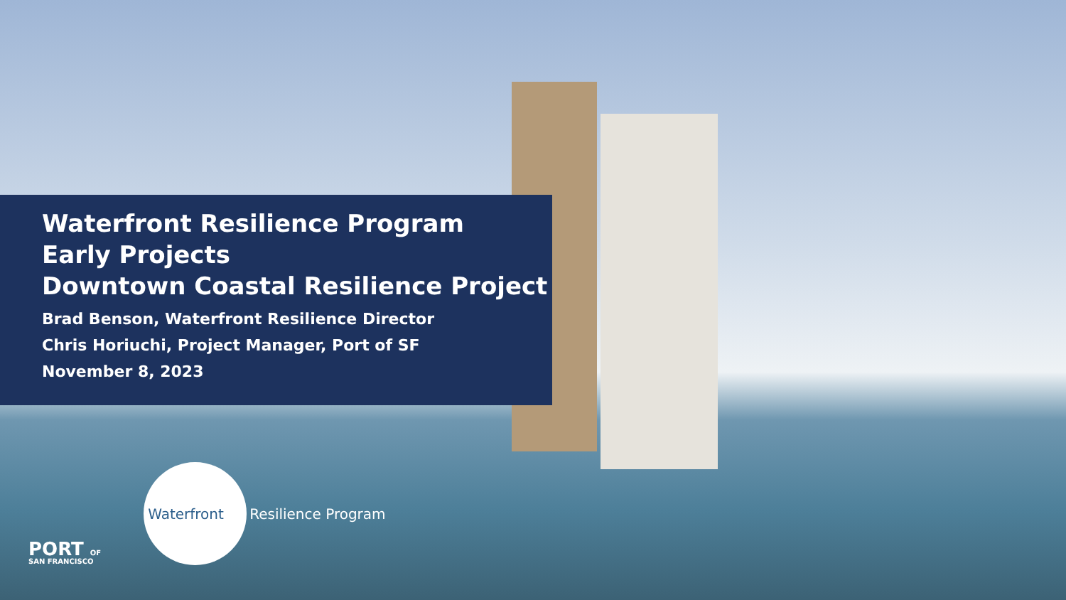Waterfront Resilience Program
Early Projects
Downtown Coastal Resilience Project
Brad Benson, Waterfront Resilience Director
Chris Horiuchi, Project Manager, Port of SF
November 8, 2023
PORT OF
SAN FRANCISCO
Waterfront
Resilience Program